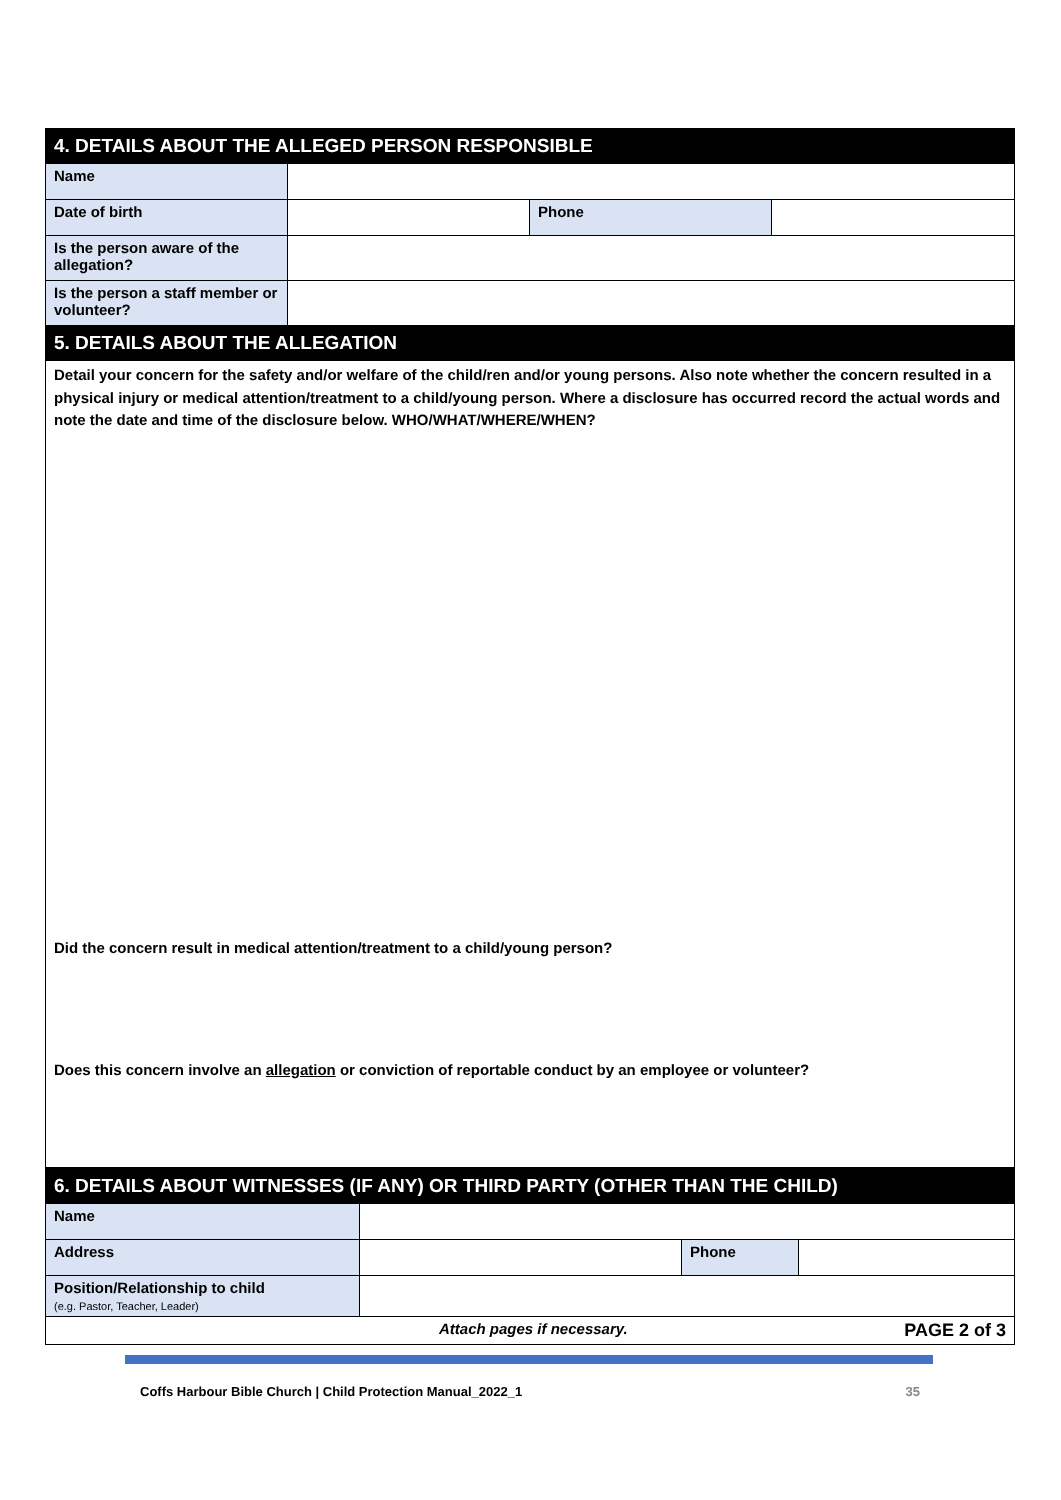| 4. DETAILS ABOUT THE ALLEGED PERSON RESPONSIBLE | | | |
| --- | --- | --- | --- |
| Name | | | |
| Date of birth | | Phone | |
| Is the person aware of the allegation? | | | |
| Is the person a staff member or volunteer? | | | |
| 5. DETAILS ABOUT THE ALLEGATION | | | |
| Detail your concern for the safety and/or welfare of the child/ren and/or young persons. Also note whether the concern resulted in a physical injury or medical attention/treatment to a child/young person. Where a disclosure has occurred record the actual words and note the date and time of the disclosure below. WHO/WHAT/WHERE/WHEN? Did the concern result in medical attention/treatment to a child/young person? Does this concern involve an allegation or conviction of reportable conduct by an employee or volunteer? | | | |
| 6. DETAILS ABOUT WITNESSES (IF ANY) OR THIRD PARTY (OTHER THAN THE CHILD) | | | |
| --- | --- | --- | --- |
| Name | | | |
| Address | | Phone | |
| Position/Relationship to child (e.g. Pastor, Teacher, Leader) | | | |
| Attach pages if necessary. PAGE 2 of 3 | | | |
Coffs Harbour Bible Church | Child Protection Manual_2022_1 35